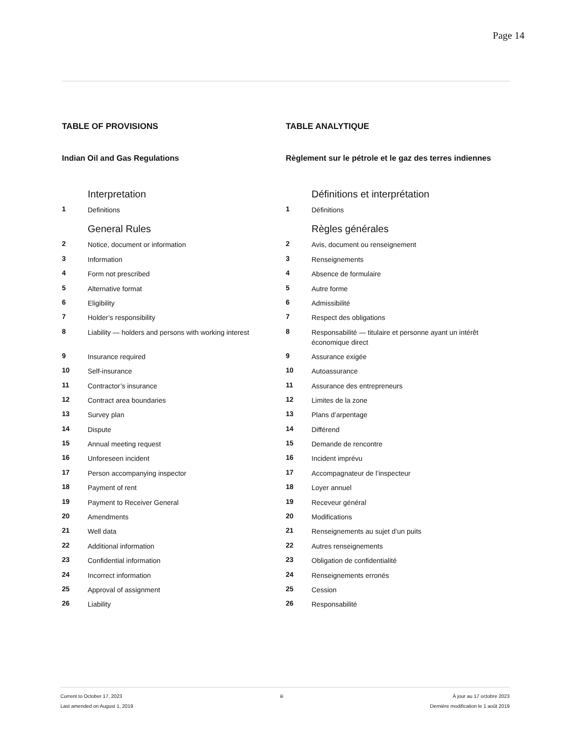Page 14
TABLE OF PROVISIONS
Indian Oil and Gas Regulations
Interpretation
1 Definitions
General Rules
2 Notice, document or information
3 Information
4 Form not prescribed
5 Alternative format
6 Eligibility
7 Holder’s responsibility
8 Liability — holders and persons with working interest
9 Insurance required
10 Self-insurance
11 Contractor’s insurance
12 Contract area boundaries
13 Survey plan
14 Dispute
15 Annual meeting request
16 Unforeseen incident
17 Person accompanying inspector
18 Payment of rent
19 Payment to Receiver General
20 Amendments
21 Well data
22 Additional information
23 Confidential information
24 Incorrect information
25 Approval of assignment
26 Liability
TABLE ANALYTIQUE
Règlement sur le pétrole et le gaz des terres indiennes
Définitions et interprétation
1 Définitions
Règles générales
2 Avis, document ou renseignement
3 Renseignements
4 Absence de formulaire
5 Autre forme
6 Admissibilité
7 Respect des obligations
8 Responsabilité — titulaire et personne ayant un intérêt économique direct
9 Assurance exigée
10 Autoassurance
11 Assurance des entrepreneurs
12 Limites de la zone
13 Plans d’arpentage
14 Différend
15 Demande de rencontre
16 Incident imprévu
17 Accompagnateur de l’inspecteur
18 Loyer annuel
19 Receveur général
20 Modifications
21 Renseignements au sujet d’un puits
22 Autres renseignements
23 Obligation de confidentialité
24 Renseignements erronés
25 Cession
26 Responsabilité
Current to October 17, 2023
Last amended on August 1, 2019
iii À jour au 17 octobre 2023
Dernière modification le 1 août 2019